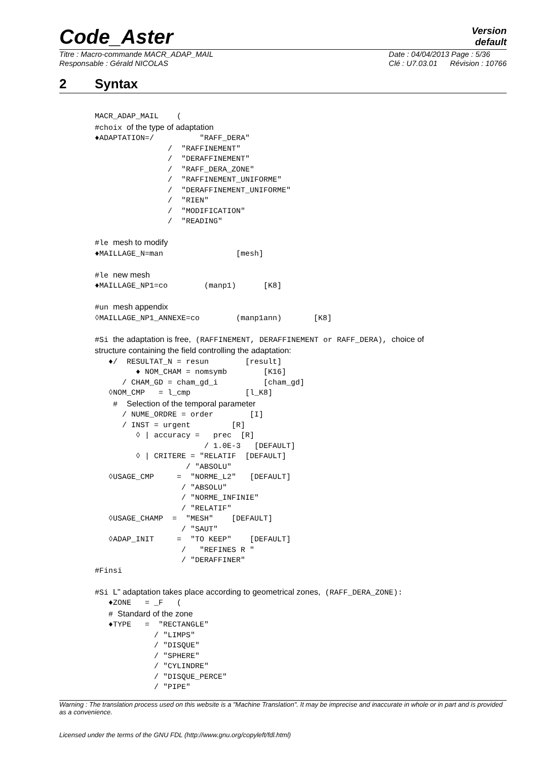Code_Aster
Version
default
Titre : Macro-commande MACR_ADAP_MAIL
Responsable : Gérald NICOLAS Date : 04/04/2013 Page : 5/36
Clé : U7.03.01 Révision : 10766
2 Syntax
MACR_ADAP_MAIL    (
#choix of the type of adaptation
♦ADAPTATION=/          "RAFF_DERA"
                /  "RAFFINEMENT"
                /  "DERAFFINEMENT"
                /  "RAFF_DERA_ZONE"
                /  "RAFFINEMENT_UNIFORME"
                /  "DERAFFINEMENT_UNIFORME"
                /  "RIEN"
                /  "MODIFICATION"
                /  "READING"

#le mesh to modify
♦MAILLAGE_N=man                [mesh]

#le new mesh
♦MAILLAGE_NP1=co        (manp1)      [K8]

#un mesh appendix
◊MAILLAGE_NP1_ANNEXE=co        (manp1ann)       [K8]

#Si the adaptation is free, (RAFFINEMENT, DERAFFINEMENT or RAFF_DERA), choice of
structure containing the field controlling the adaptation:
   ♦/  RESULTAT_N = resun        [result]
         ♦ NOM_CHAM = nomsymb        [K16]
      / CHAM_GD = cham_gd_i          [cham_gd]
   ◊NOM_CMP   = l_cmp            [l_K8]
    #  Selection of the temporal parameter
      / NUME_ORDRE = order        [I]
      / INST = urgent         [R]
         ◊ | accuracy =   prec  [R]
                        / 1.0E-3   [DEFAULT]
         ◊ | CRITERE = "RELATIF  [DEFAULT]
                    / "ABSOLU"
   ◊USAGE_CMP     =  "NORME_L2"   [DEFAULT]
                   / "ABSOLU"
                   / "NORME_INFINIE"
                   / "RELATIF"
   ◊USAGE_CHAMP  =  "MESH"    [DEFAULT]
                   / "SAUT"
   ◊ADAP_INIT     =  "TO KEEP"    [DEFAULT]
                   /   "REFINES R "
                   / "DERAFFINER"
#Finsi

#Si L" adaptation takes place according to geometrical zones, (RAFF_DERA_ZONE):
   ♦ZONE   = _F   (
   # Standard of the zone
   ♦TYPE   =  "RECTANGLE"
             / "LIMPS"
             / "DISQUE"
             / "SPHERE"
             / "CYLINDRE"
             / "DISQUE_PERCE"
             / "PIPE"
Warning : The translation process used on this website is a "Machine Translation". It may be imprecise and inaccurate in whole or in part and is provided as a convenience.
Licensed under the terms of the GNU FDL (http://www.gnu.org/copyleft/fdl.html)